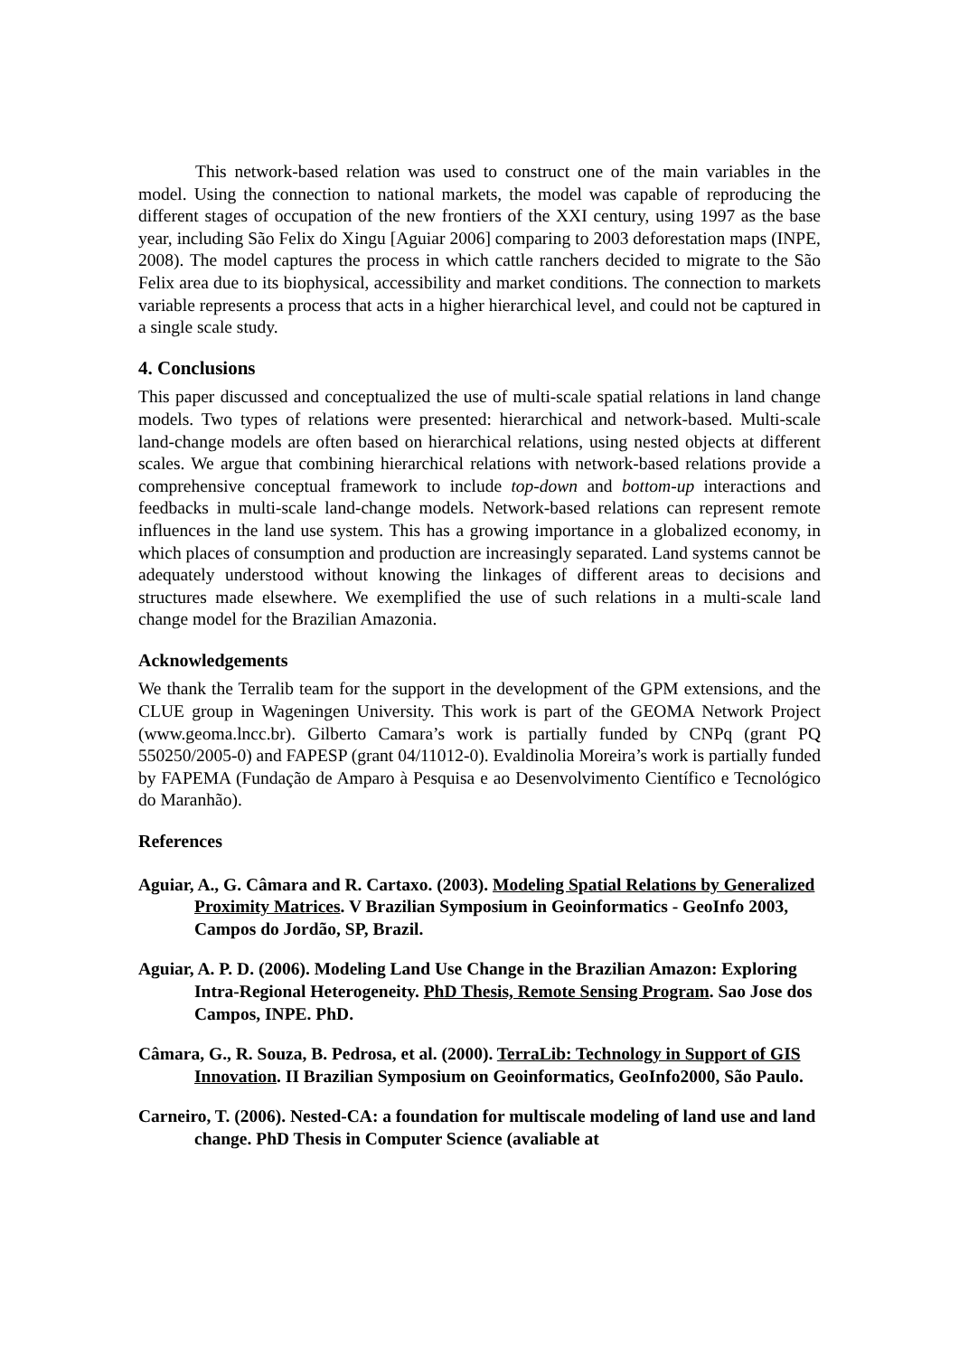This network-based relation was used to construct one of the main variables in the model. Using the connection to national markets, the model was capable of reproducing the different stages of occupation of the new frontiers of the XXI century, using 1997 as the base year, including São Felix do Xingu [Aguiar 2006] comparing to 2003 deforestation maps (INPE, 2008). The model captures the process in which cattle ranchers decided to migrate to the São Felix area due to its biophysical, accessibility and market conditions. The connection to markets variable represents a process that acts in a higher hierarchical level, and could not be captured in a single scale study.
4. Conclusions
This paper discussed and conceptualized the use of multi-scale spatial relations in land change models. Two types of relations were presented: hierarchical and network-based. Multi-scale land-change models are often based on hierarchical relations, using nested objects at different scales. We argue that combining hierarchical relations with network-based relations provide a comprehensive conceptual framework to include top-down and bottom-up interactions and feedbacks in multi-scale land-change models. Network-based relations can represent remote influences in the land use system. This has a growing importance in a globalized economy, in which places of consumption and production are increasingly separated. Land systems cannot be adequately understood without knowing the linkages of different areas to decisions and structures made elsewhere. We exemplified the use of such relations in a multi-scale land change model for the Brazilian Amazonia.
Acknowledgements
We thank the Terralib team for the support in the development of the GPM extensions, and the CLUE group in Wageningen University. This work is part of the GEOMA Network Project (www.geoma.lncc.br). Gilberto Camara’s work is partially funded by CNPq (grant PQ 550250/2005-0) and FAPESP (grant 04/11012-0). Evaldinolia Moreira’s work is partially funded by FAPEMA (Fundação de Amparo à Pesquisa e ao Desenvolvimento Científico e Tecnológico do Maranhão).
References
Aguiar, A., G. Câmara and R. Cartaxo. (2003). Modeling Spatial Relations by Generalized Proximity Matrices. V Brazilian Symposium in Geoinformatics - GeoInfo 2003, Campos do Jordão, SP, Brazil.
Aguiar, A. P. D. (2006). Modeling Land Use Change in the Brazilian Amazon: Exploring Intra-Regional Heterogeneity. PhD Thesis, Remote Sensing Program. Sao Jose dos Campos, INPE. PhD.
Câmara, G., R. Souza, B. Pedrosa, et al. (2000). TerraLib: Technology in Support of GIS Innovation. II Brazilian Symposium on Geoinformatics, GeoInfo2000, São Paulo.
Carneiro, T. (2006). Nested-CA: a foundation for multiscale modeling of land use and land change. PhD Thesis in Computer Science (avaliable at